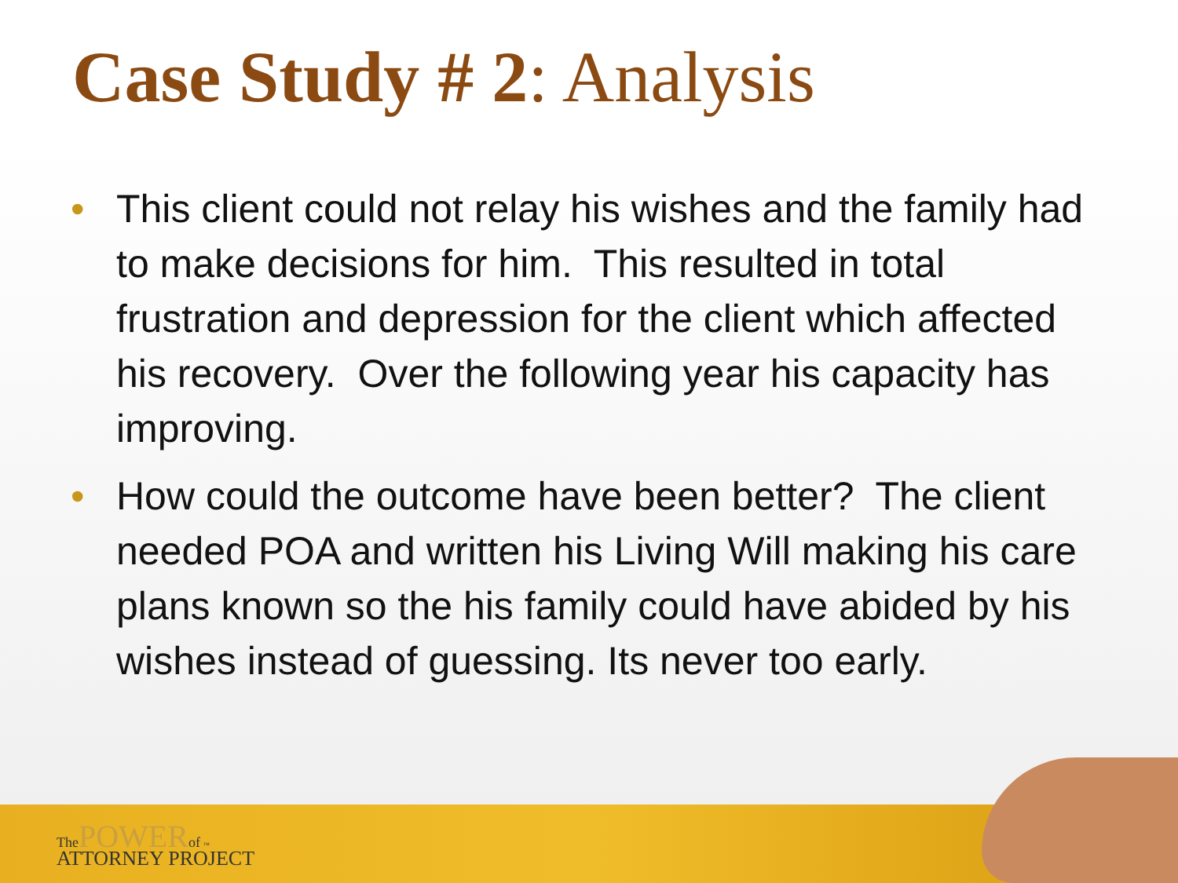Case Study # 2: Analysis
• This client could not relay his wishes and the family had to make decisions for him. This resulted in total frustration and depression for the client which affected his recovery. Over the following year his capacity has improving.
• How could the outcome have been better? The client needed POA and written his Living Will making his care plans known so the his family could have abided by his wishes instead of guessing. Its never too early.
The POWER of ™
ATTORNEY PROJECT